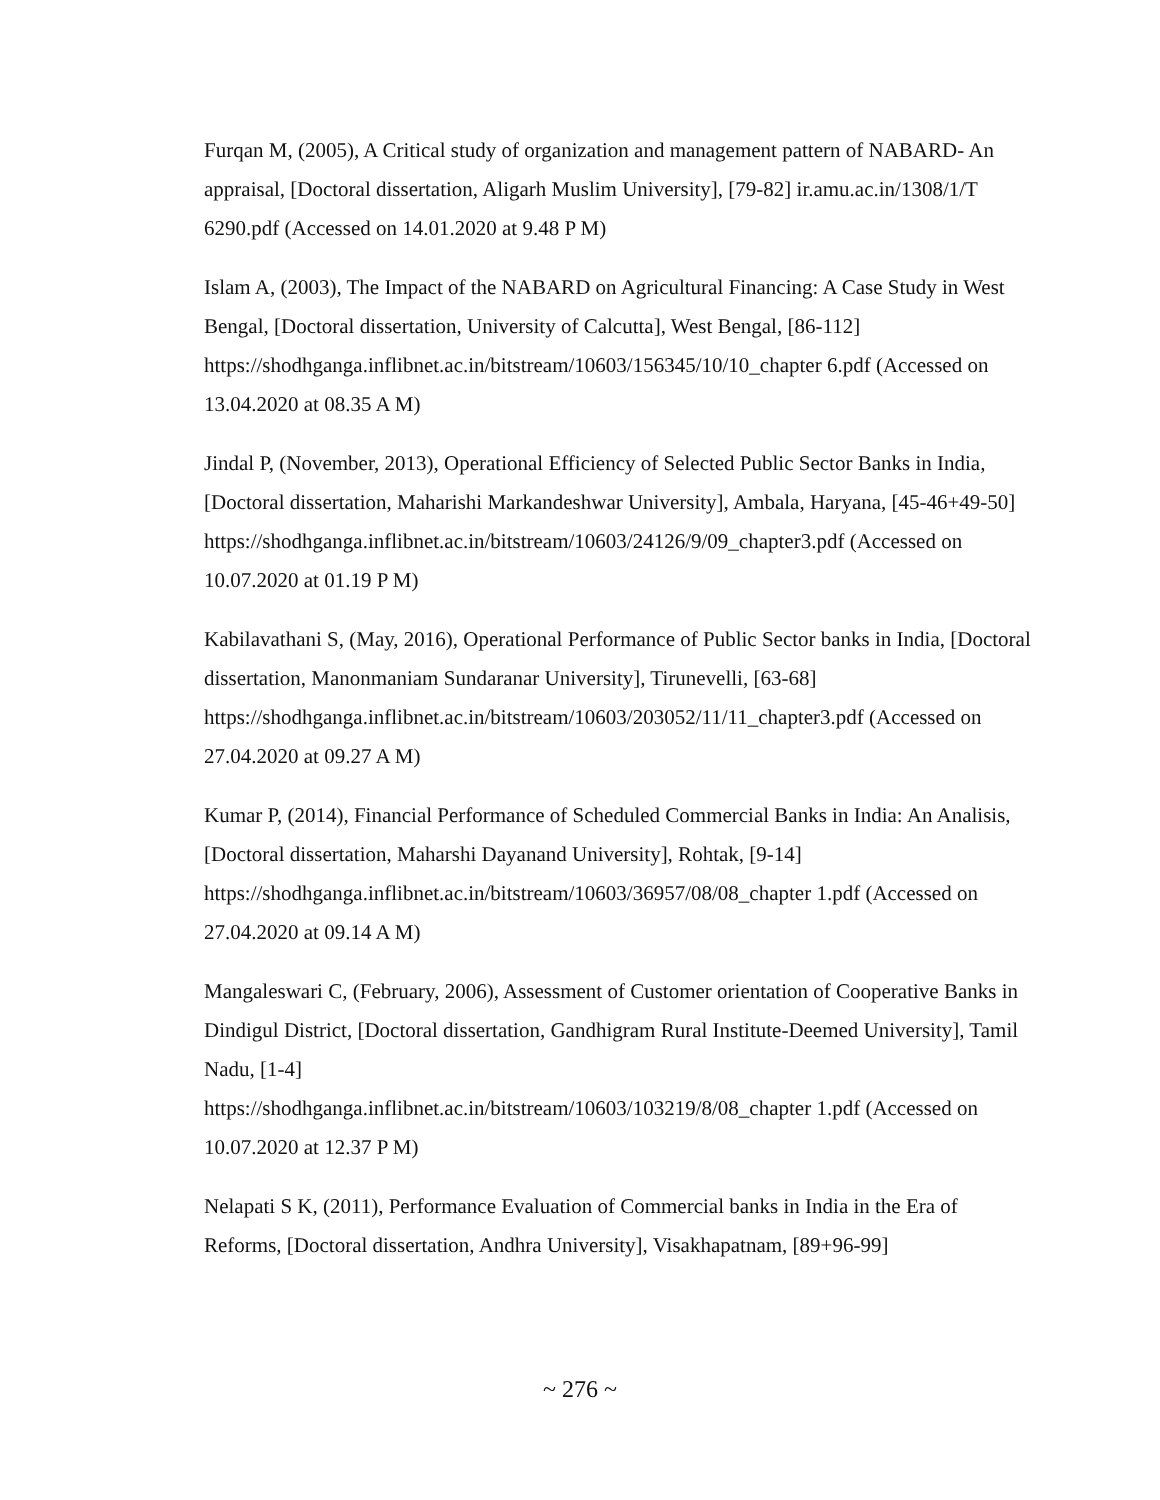Furqan M, (2005), A Critical study of organization and management pattern of NABARD- An appraisal, [Doctoral dissertation, Aligarh Muslim University], [79-82] ir.amu.ac.in/1308/1/T 6290.pdf (Accessed on 14.01.2020 at 9.48 P M)
Islam A, (2003), The Impact of the NABARD on Agricultural Financing: A Case Study in West Bengal, [Doctoral dissertation, University of Calcutta], West Bengal, [86-112] https://shodhganga.inflibnet.ac.in/bitstream/10603/156345/10/10_chapter 6.pdf (Accessed on 13.04.2020 at 08.35 A M)
Jindal P, (November, 2013), Operational Efficiency of Selected Public Sector Banks in India, [Doctoral dissertation, Maharishi Markandeshwar University], Ambala, Haryana, [45-46+49-50]
https://shodhganga.inflibnet.ac.in/bitstream/10603/24126/9/09_chapter3.pdf (Accessed on 10.07.2020 at 01.19 P M)
Kabilavathani S, (May, 2016), Operational Performance of Public Sector banks in India, [Doctoral dissertation, Manonmaniam Sundaranar University], Tirunevelli, [63-68] https://shodhganga.inflibnet.ac.in/bitstream/10603/203052/11/11_chapter3.pdf (Accessed on 27.04.2020 at 09.27 A M)
Kumar P, (2014), Financial Performance of Scheduled Commercial Banks in India: An Analisis, [Doctoral dissertation, Maharshi Dayanand University], Rohtak, [9-14] https://shodhganga.inflibnet.ac.in/bitstream/10603/36957/08/08_chapter 1.pdf (Accessed on 27.04.2020 at 09.14 A M)
Mangaleswari C, (February, 2006), Assessment of Customer orientation of Cooperative Banks in Dindigul District, [Doctoral dissertation, Gandhigram Rural Institute-Deemed University], Tamil Nadu, [1-4]
https://shodhganga.inflibnet.ac.in/bitstream/10603/103219/8/08_chapter 1.pdf (Accessed on 10.07.2020 at 12.37 P M)
Nelapati S K, (2011), Performance Evaluation of Commercial banks in India in the Era of Reforms, [Doctoral dissertation, Andhra University], Visakhapatnam, [89+96-99]
~ 276 ~